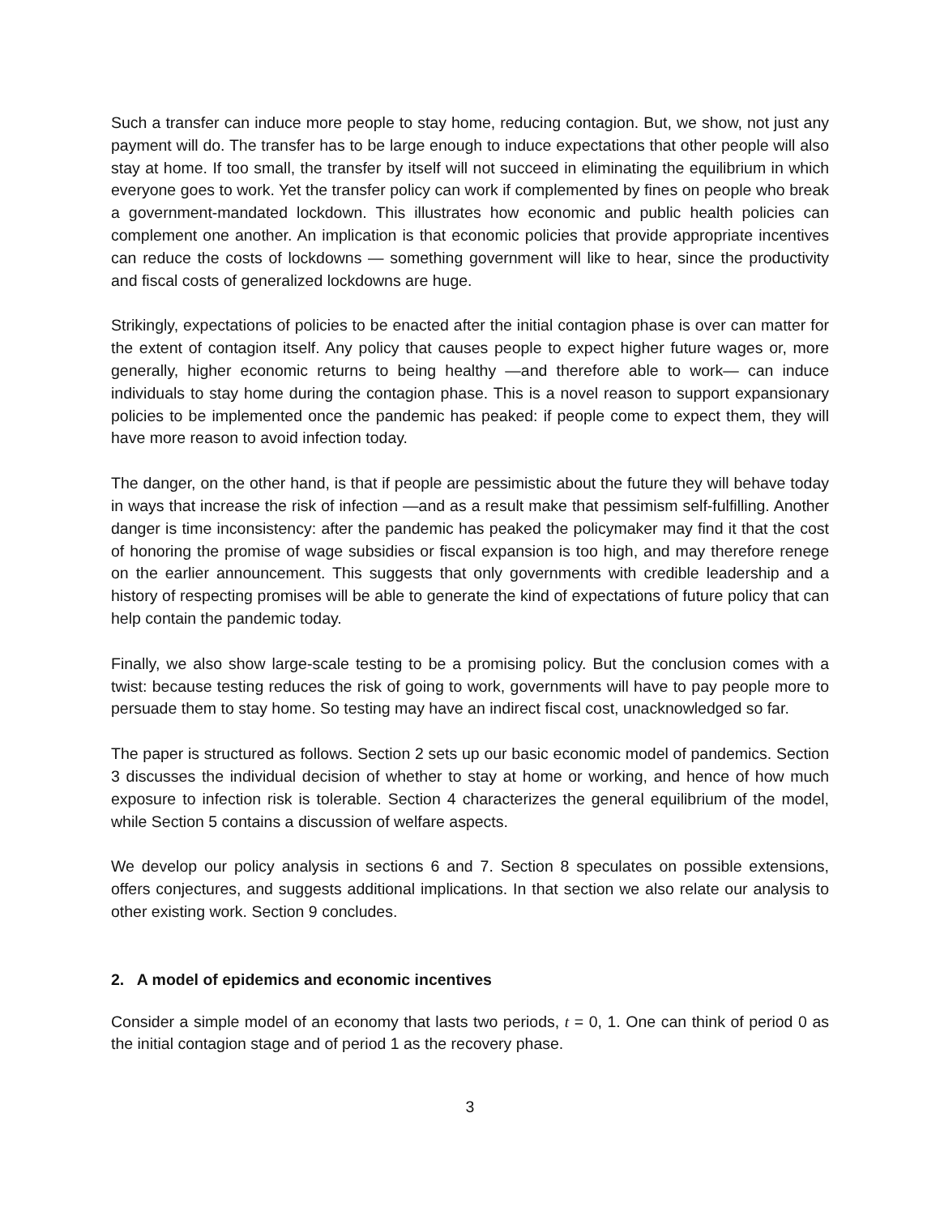Such a transfer can induce more people to stay home, reducing contagion. But, we show, not just any payment will do. The transfer has to be large enough to induce expectations that other people will also stay at home. If too small, the transfer by itself will not succeed in eliminating the equilibrium in which everyone goes to work. Yet the transfer policy can work if complemented by fines on people who break a government-mandated lockdown. This illustrates how economic and public health policies can complement one another. An implication is that economic policies that provide appropriate incentives can reduce the costs of lockdowns — something government will like to hear, since the productivity and fiscal costs of generalized lockdowns are huge.
Strikingly, expectations of policies to be enacted after the initial contagion phase is over can matter for the extent of contagion itself. Any policy that causes people to expect higher future wages or, more generally, higher economic returns to being healthy —and therefore able to work— can induce individuals to stay home during the contagion phase. This is a novel reason to support expansionary policies to be implemented once the pandemic has peaked: if people come to expect them, they will have more reason to avoid infection today.
The danger, on the other hand, is that if people are pessimistic about the future they will behave today in ways that increase the risk of infection —and as a result make that pessimism self-fulfilling. Another danger is time inconsistency: after the pandemic has peaked the policymaker may find it that the cost of honoring the promise of wage subsidies or fiscal expansion is too high, and may therefore renege on the earlier announcement. This suggests that only governments with credible leadership and a history of respecting promises will be able to generate the kind of expectations of future policy that can help contain the pandemic today.
Finally, we also show large-scale testing to be a promising policy. But the conclusion comes with a twist: because testing reduces the risk of going to work, governments will have to pay people more to persuade them to stay home. So testing may have an indirect fiscal cost, unacknowledged so far.
The paper is structured as follows. Section 2 sets up our basic economic model of pandemics. Section 3 discusses the individual decision of whether to stay at home or working, and hence of how much exposure to infection risk is tolerable. Section 4 characterizes the general equilibrium of the model, while Section 5 contains a discussion of welfare aspects.
We develop our policy analysis in sections 6 and 7. Section 8 speculates on possible extensions, offers conjectures, and suggests additional implications. In that section we also relate our analysis to other existing work. Section 9 concludes.
2. A model of epidemics and economic incentives
Consider a simple model of an economy that lasts two periods, t = 0, 1. One can think of period 0 as the initial contagion stage and of period 1 as the recovery phase.
3